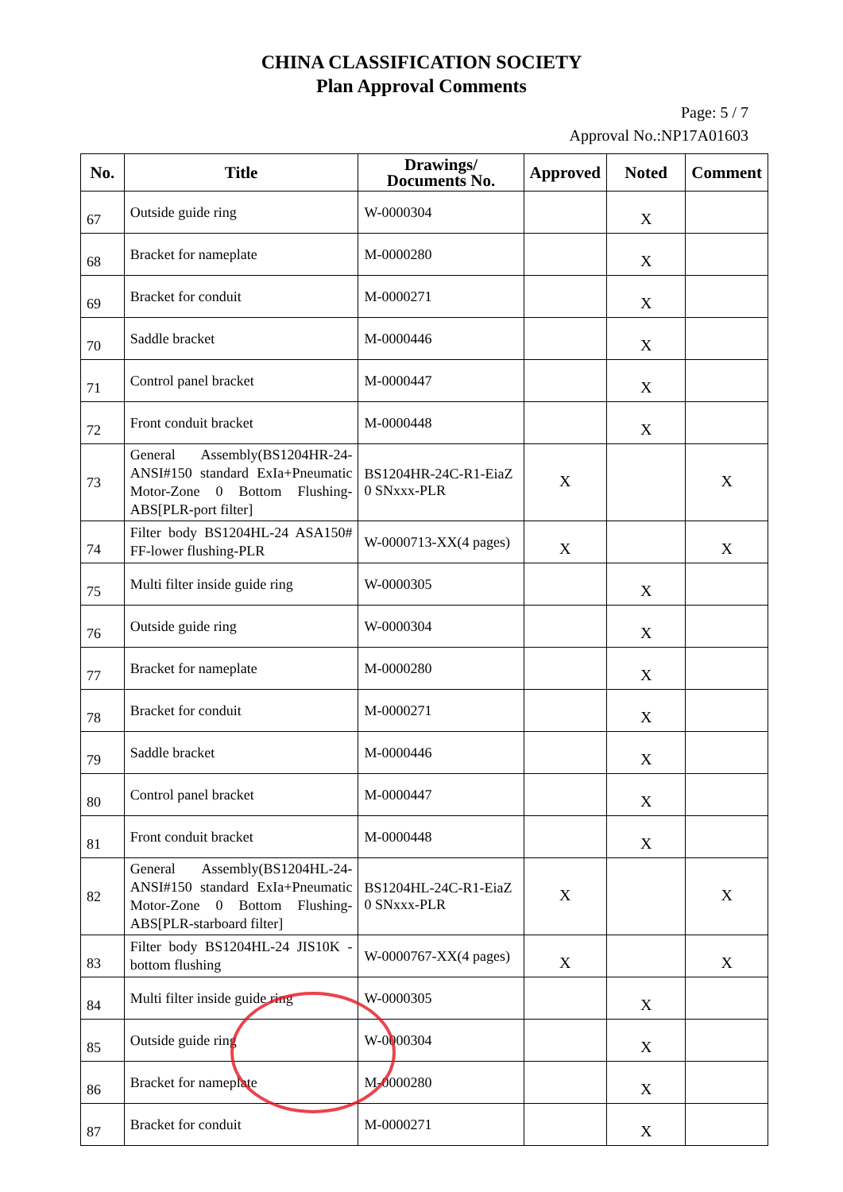CHINA CLASSIFICATION SOCIETY
Plan Approval Comments
Page: 5 / 7
Approval No.:NP17A01603
| No. | Title | Drawings/ Documents No. | Approved | Noted | Comment |
| --- | --- | --- | --- | --- | --- |
| 67 | Outside guide ring | W-0000304 | | X | |
| 68 | Bracket for nameplate | M-0000280 | | X | |
| 69 | Bracket for conduit | M-0000271 | | X | |
| 70 | Saddle bracket | M-0000446 | | X | |
| 71 | Control panel bracket | M-0000447 | | X | |
| 72 | Front conduit bracket | M-0000448 | | X | |
| 73 | General Assembly(BS1204HR-24-ANSI#150 standard ExIa+Pneumatic Motor-Zone 0 Bottom Flushing-ABS[PLR-port filter] | BS1204HR-24C-R1-EiaZ 0 SNxxx-PLR | X | | X |
| 74 | Filter body BS1204HL-24 ASA150# FF-lower flushing-PLR | W-0000713-XX(4 pages) | X | | X |
| 75 | Multi filter inside guide ring | W-0000305 | | X | |
| 76 | Outside guide ring | W-0000304 | | X | |
| 77 | Bracket for nameplate | M-0000280 | | X | |
| 78 | Bracket for conduit | M-0000271 | | X | |
| 79 | Saddle bracket | M-0000446 | | X | |
| 80 | Control panel bracket | M-0000447 | | X | |
| 81 | Front conduit bracket | M-0000448 | | X | |
| 82 | General Assembly(BS1204HL-24-ANSI#150 standard ExIa+Pneumatic Motor-Zone 0 Bottom Flushing-ABS[PLR-starboard filter] | BS1204HL-24C-R1-EiaZ 0 SNxxx-PLR | X | | X |
| 83 | Filter body BS1204HL-24 JIS10K -bottom flushing | W-0000767-XX(4 pages) | X | | X |
| 84 | Multi filter inside guide ring | W-0000305 | | X | |
| 85 | Outside guide ring | W-0000304 | | X | |
| 86 | Bracket for nameplate | M-0000280 | | X | |
| 87 | Bracket for conduit | M-0000271 | | X | |